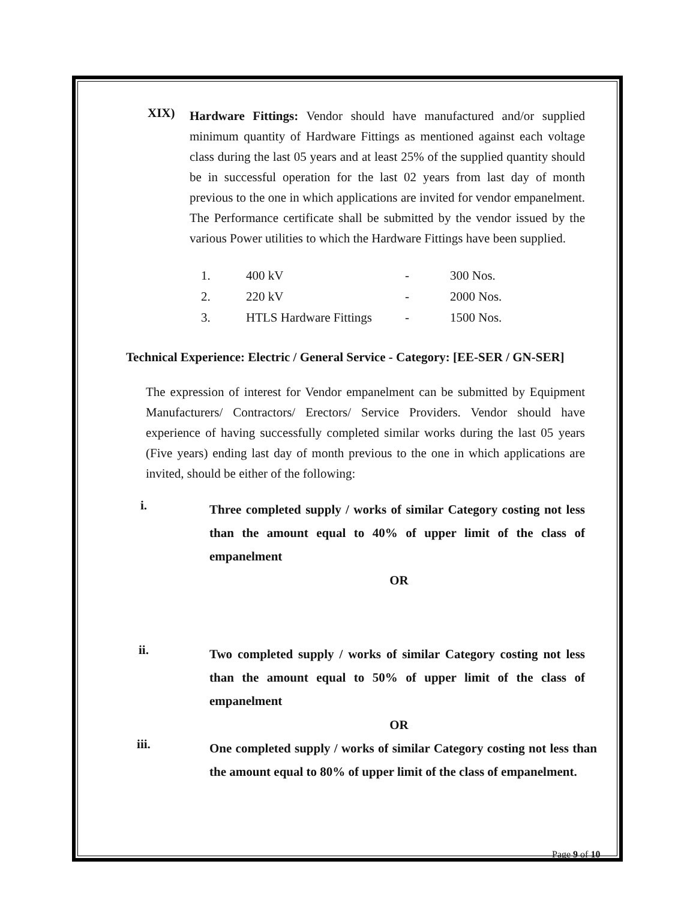XIX)
Hardware Fittings: Vendor should have manufactured and/or supplied minimum quantity of Hardware Fittings as mentioned against each voltage class during the last 05 years and at least 25% of the supplied quantity should be in successful operation for the last 02 years from last day of month previous to the one in which applications are invited for vendor empanelment. The Performance certificate shall be submitted by the vendor issued by the various Power utilities to which the Hardware Fittings have been supplied.
| 1. | 400 kV | - | 300 Nos. |
| 2. | 220 kV | - | 2000 Nos. |
| 3. | HTLS Hardware Fittings | - | 1500 Nos. |
Technical Experience: Electric / General Service - Category: [EE-SER / GN-SER]
The expression of interest for Vendor empanelment can be submitted by Equipment Manufacturers/ Contractors/ Erectors/ Service Providers. Vendor should have experience of having successfully completed similar works during the last 05 years (Five years) ending last day of month previous to the one in which applications are invited, should be either of the following:
i. Three completed supply / works of similar Category costing not less than the amount equal to 40% of upper limit of the class of empanelment
OR
ii. Two completed supply / works of similar Category costing not less than the amount equal to 50% of upper limit of the class of empanelment
OR
iii. One completed supply / works of similar Category costing not less than the amount equal to 80% of upper limit of the class of empanelment.
Page 9 of 10